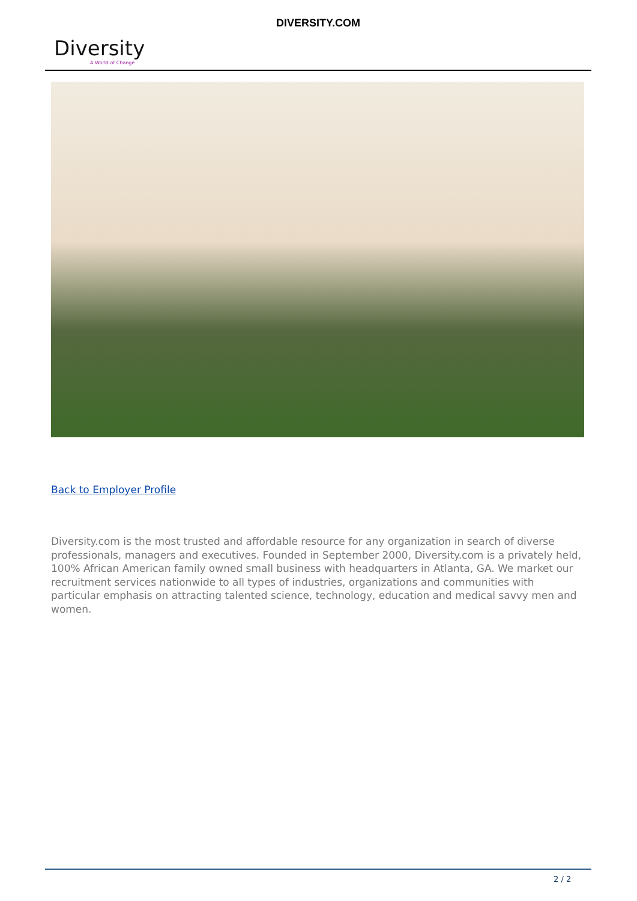Diversity
A World of Change
DIVERSITY.COM
Back to Employer Profile
Diversity.com is the most trusted and affordable resource for any organization in search of diverse professionals, managers and executives. Founded in September 2000, Diversity.com is a privately held, 100% African American family owned small business with headquarters in Atlanta, GA. We market our recruitment services nationwide to all types of industries, organizations and communities with particular emphasis on attracting talented science, technology, education and medical savvy men and women.
2 / 2